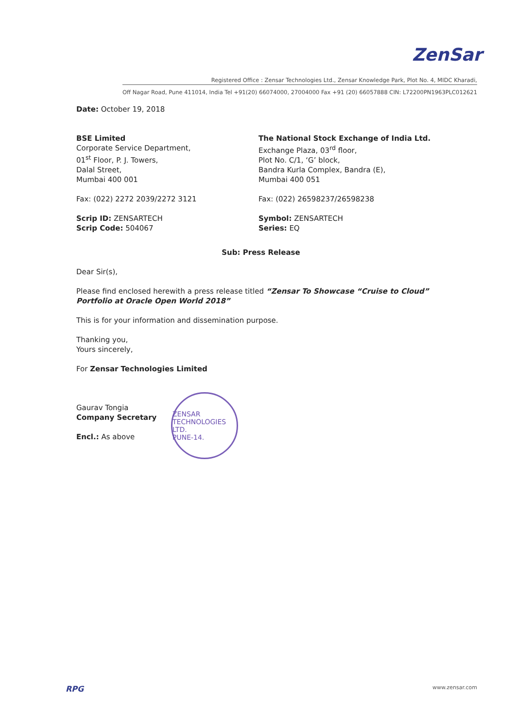ZenSar
Registered Office : Zensar Technologies Ltd., Zensar Knowledge Park, Plot No. 4, MIDC Kharadi,
Off Nagar Road, Pune 411014, India Tel +91(20) 66074000, 27004000 Fax +91 (20) 66057888 CIN: L72200PN1963PLC012621
Date: October 19, 2018
BSE Limited
Corporate Service Department,
01<sup>st</sup> Floor, P. J. Towers,
Dalal Street,
Mumbai 400 001
Fax: (022) 2272 2039/2272 3121
Scrip ID: ZENSARTECH
Scrip Code: 504067
The National Stock Exchange of India Ltd.
Exchange Plaza, 03<sup>rd</sup> floor,
Plot No. C/1, ‘G’ block,
Bandra Kurla Complex, Bandra (E),
Mumbai 400 051
Fax: (022) 26598237/26598238
Symbol: ZENSARTECH
Series: EQ
Sub: Press Release
Dear Sir(s),
Please find enclosed herewith a press release titled “Zensar To Showcase “Cruise to Cloud” Portfolio at Oracle Open World 2018”
This is for your information and dissemination purpose.
Thanking you,
Yours sincerely,
For Zensar Technologies Limited
Gaurav Tongia
Company Secretary
Encl.: As above
ZENSAR TECHNOLOGIES LTD.
PUNE-14.
RPG www.zensar.com